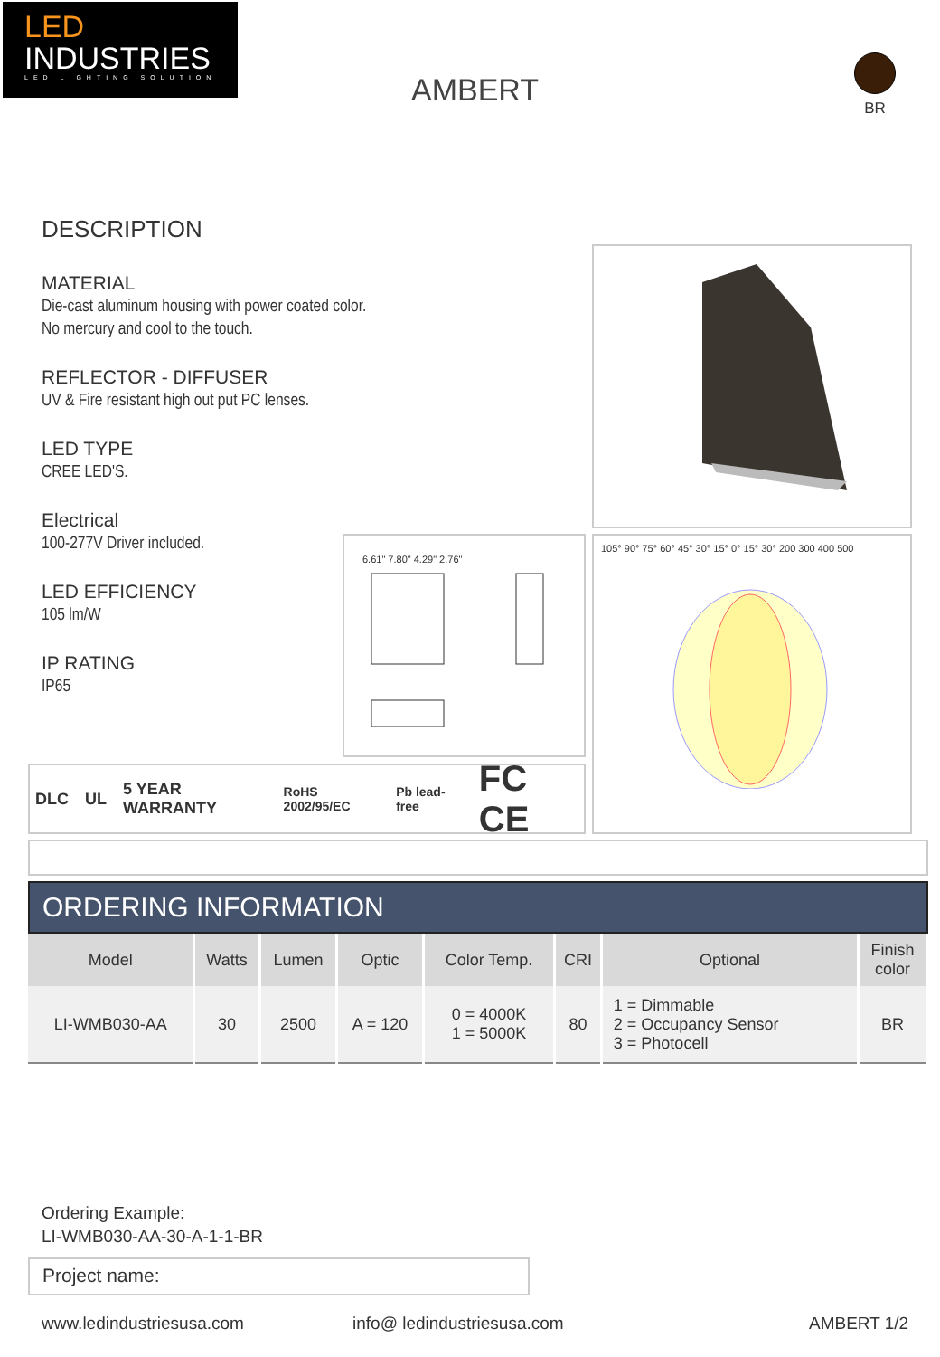LED
INDUSTRIES
LED LIGHTING SOLUTION
AMBERT
BR
DESCRIPTION
MATERIAL
Die-cast aluminum housing with power coated color.
No mercury and cool to the touch.
REFLECTOR - DIFFUSER
UV & Fire resistant high out put PC lenses.
LED TYPE
CREE LED'S.
Electrical
100-277V Driver included.
LED EFFICIENCY
105 lm/W
IP RATING
IP65
6.61" 7.80" 4.29" 2.76"
105° 90° 75° 60° 45° 30° 15° 0° 15° 30° 200 300 400 500
DLC UL 5 YEAR WARRANTY RoHS 2002/95/EC Pb lead-free FC CE
ORDERING INFORMATION
| Model | Watts | Lumen | Optic | Color Temp. | CRI | Optional | Finish color |
| --- | --- | --- | --- | --- | --- | --- | --- |
| LI-WMB030-AA | 30 | 2500 | A = 120 | 0 = 4000K 1 = 5000K | 80 | 1 = Dimmable 2 = Occupancy Sensor 3 = Photocell | BR |
Ordering Example:
LI-WMB030-AA-30-A-1-1-BR
Project name:
www.ledindustriesusa.com info@ ledindustriesusa.com AMBERT 1/2